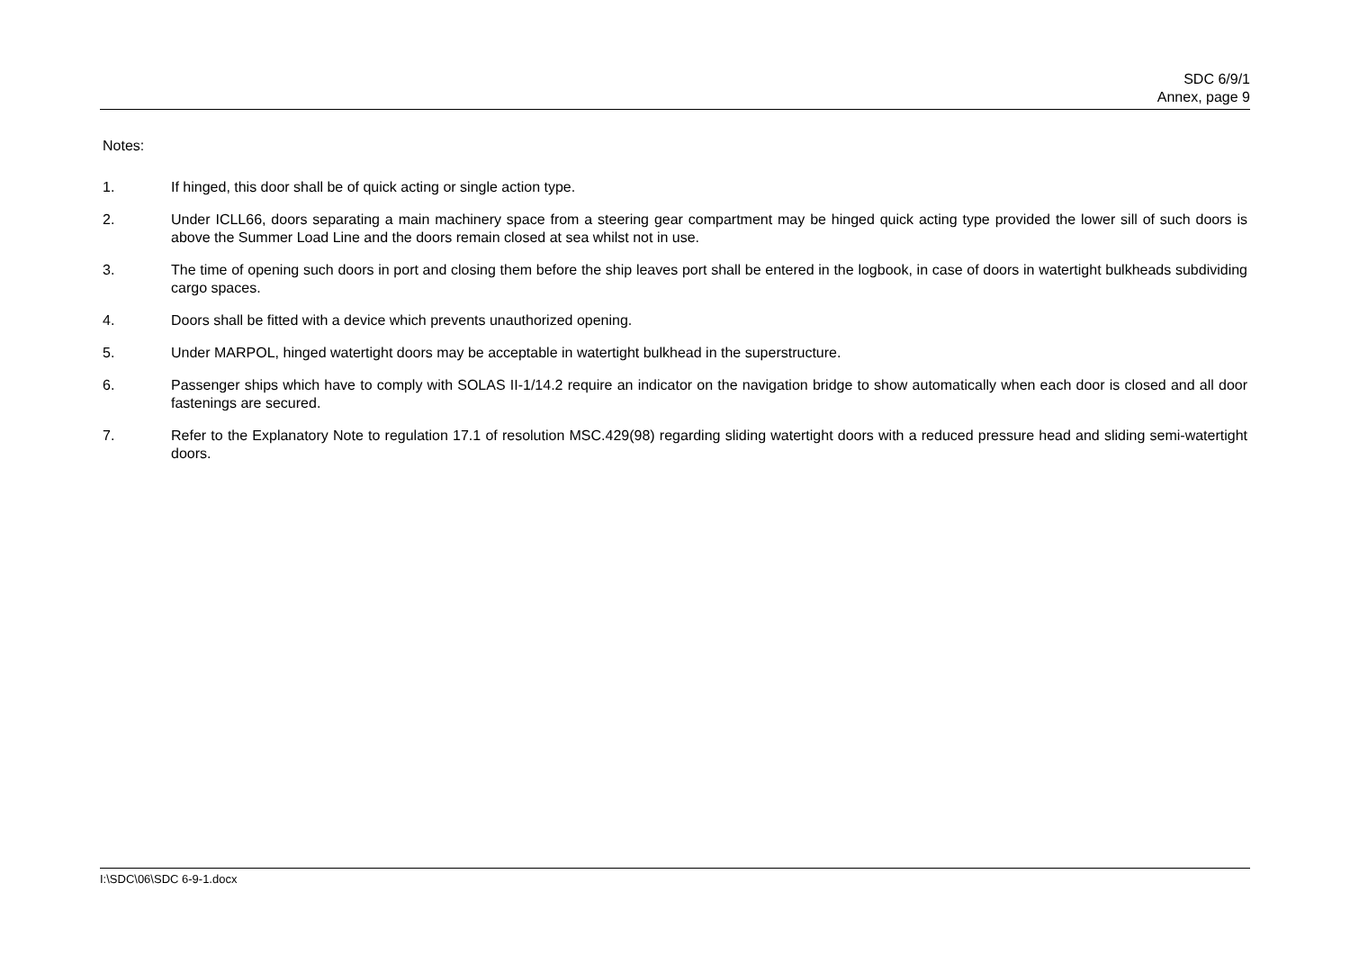SDC 6/9/1
Annex, page 9
Notes:
1. If hinged, this door shall be of quick acting or single action type.
2. Under ICLL66, doors separating a main machinery space from a steering gear compartment may be hinged quick acting type provided the lower sill of such doors is above the Summer Load Line and the doors remain closed at sea whilst not in use.
3. The time of opening such doors in port and closing them before the ship leaves port shall be entered in the logbook, in case of doors in watertight bulkheads subdividing cargo spaces.
4. Doors shall be fitted with a device which prevents unauthorized opening.
5. Under MARPOL, hinged watertight doors may be acceptable in watertight bulkhead in the superstructure.
6. Passenger ships which have to comply with SOLAS II-1/14.2 require an indicator on the navigation bridge to show automatically when each door is closed and all door fastenings are secured.
7. Refer to the Explanatory Note to regulation 17.1 of resolution MSC.429(98) regarding sliding watertight doors with a reduced pressure head and sliding semi-watertight doors.
I:\SDC\06\SDC 6-9-1.docx